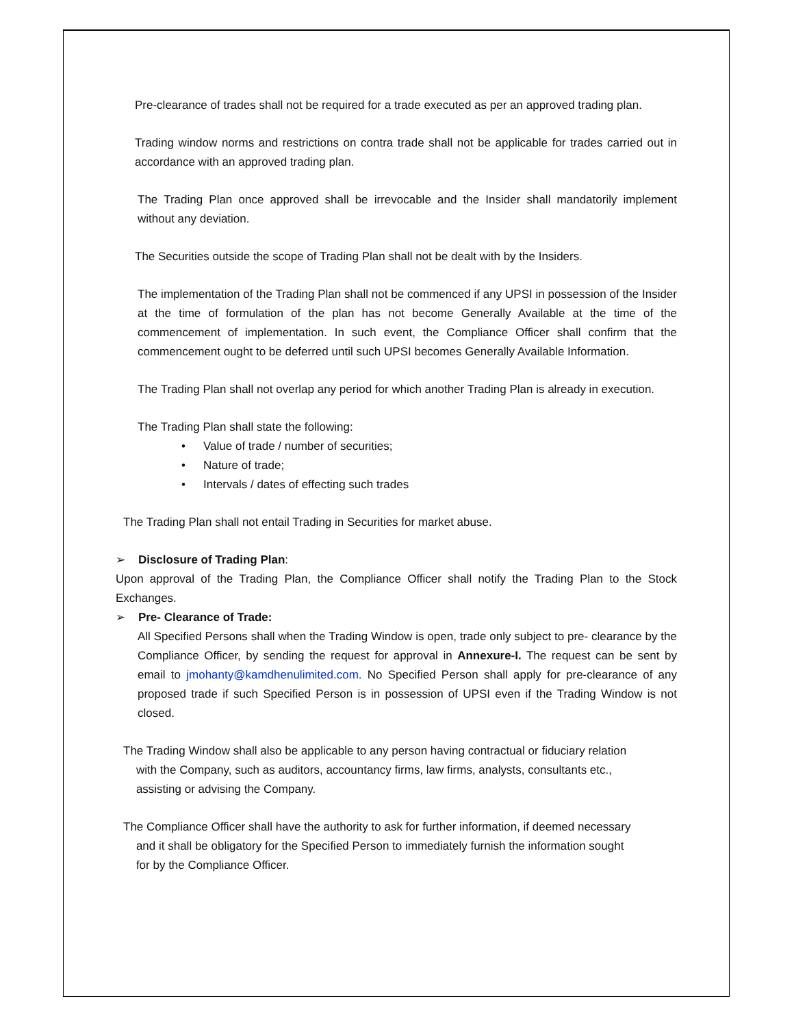Pre-clearance of trades shall not be required for a trade executed as per an approved trading plan.
Trading window norms and restrictions on contra trade shall not be applicable for trades carried out in accordance with an approved trading plan.
The Trading Plan once approved shall be irrevocable and the Insider shall mandatorily implement without any deviation.
The Securities outside the scope of Trading Plan shall not be dealt with by the Insiders.
The implementation of the Trading Plan shall not be commenced if any UPSI in possession of the Insider at the time of formulation of the plan has not become Generally Available at the time of the commencement of implementation. In such event, the Compliance Officer shall confirm that the commencement ought to be deferred until such UPSI becomes Generally Available Information.
The Trading Plan shall not overlap any period for which another Trading Plan is already in execution.
The Trading Plan shall state the following:
• Value of trade / number of securities;
• Nature of trade;
• Intervals / dates of effecting such trades
The Trading Plan shall not entail Trading in Securities for market abuse.
➢ Disclosure of Trading Plan:
Upon approval of the Trading Plan, the Compliance Officer shall notify the Trading Plan to the Stock Exchanges.
➢ Pre- Clearance of Trade:
All Specified Persons shall when the Trading Window is open, trade only subject to pre- clearance by the Compliance Officer, by sending the request for approval in Annexure-I. The request can be sent by email to jmohanty@kamdhenulimited.com. No Specified Person shall apply for pre-clearance of any proposed trade if such Specified Person is in possession of UPSI even if the Trading Window is not closed.
The Trading Window shall also be applicable to any person having contractual or fiduciary relation
with the Company, such as auditors, accountancy firms, law firms, analysts, consultants etc.,
assisting or advising the Company.
The Compliance Officer shall have the authority to ask for further information, if deemed necessary
and it shall be obligatory for the Specified Person to immediately furnish the information sought
for by the Compliance Officer.